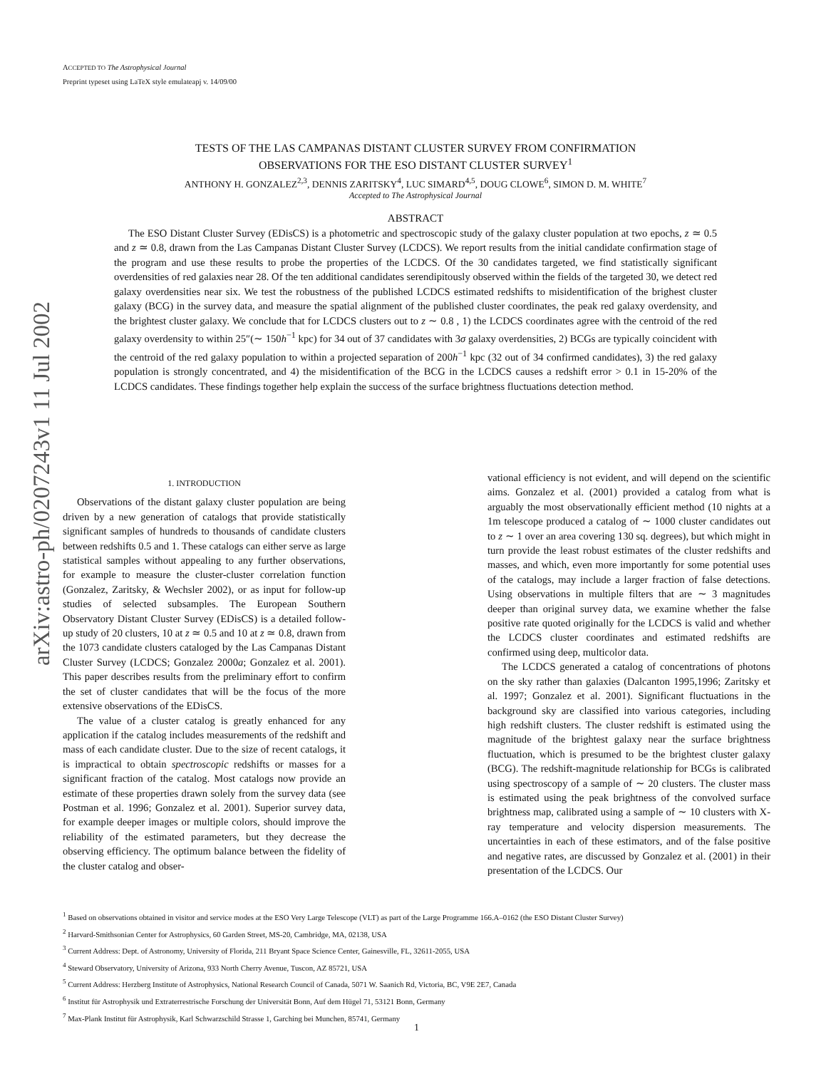arXiv:astro-ph/0207243v1 11 Jul 2002
ACCEPTED TO The Astrophysical Journal
Preprint typeset using LaTeX style emulateapj v. 14/09/00
TESTS OF THE LAS CAMPANAS DISTANT CLUSTER SURVEY FROM CONFIRMATION
OBSERVATIONS FOR THE ESO DISTANT CLUSTER SURVEY<sup>1</sup>
ANTHONY H. GONZALEZ<sup>2,3</sup>, DENNIS ZARITSKY<sup>4</sup>, LUC SIMARD<sup>4,5</sup>, DOUG CLOWE<sup>6</sup>, SIMON D. M. WHITE<sup>7</sup>
Accepted to The Astrophysical Journal
ABSTRACT
The ESO Distant Cluster Survey (EDisCS) is a photometric and spectroscopic study of the galaxy cluster population at two epochs, z ≃ 0.5 and z ≃ 0.8, drawn from the Las Campanas Distant Cluster Survey (LCDCS). We report results from the initial candidate confirmation stage of the program and use these results to probe the properties of the LCDCS. Of the 30 candidates targeted, we find statistically significant overdensities of red galaxies near 28. Of the ten additional candidates serendipitously observed within the fields of the targeted 30, we detect red galaxy overdensities near six. We test the robustness of the published LCDCS estimated redshifts to misidentification of the brighest cluster galaxy (BCG) in the survey data, and measure the spatial alignment of the published cluster coordinates, the peak red galaxy overdensity, and the brightest cluster galaxy. We conclude that for LCDCS clusters out to z ∼ 0.8 , 1) the LCDCS coordinates agree with the centroid of the red galaxy overdensity to within 25″(∼ 150h<sup>−1</sup> kpc) for 34 out of 37 candidates with 3σ galaxy overdensities, 2) BCGs are typically coincident with the centroid of the red galaxy population to within a projected separation of 200h<sup>−1</sup> kpc (32 out of 34 confirmed candidates), 3) the red galaxy population is strongly concentrated, and 4) the misidentification of the BCG in the LCDCS causes a redshift error > 0.1 in 15-20% of the LCDCS candidates. These findings together help explain the success of the surface brightness fluctuations detection method.
1. INTRODUCTION
Observations of the distant galaxy cluster population are being driven by a new generation of catalogs that provide statistically significant samples of hundreds to thousands of candidate clusters between redshifts 0.5 and 1. These catalogs can either serve as large statistical samples without appealing to any further observations, for example to measure the cluster-cluster correlation function (Gonzalez, Zaritsky, & Wechsler 2002), or as input for follow-up studies of selected subsamples. The European Southern Observatory Distant Cluster Survey (EDisCS) is a detailed follow-up study of 20 clusters, 10 at z ≃ 0.5 and 10 at z ≃ 0.8, drawn from the 1073 candidate clusters cataloged by the Las Campanas Distant Cluster Survey (LCDCS; Gonzalez 2000a; Gonzalez et al. 2001). This paper describes results from the preliminary effort to confirm the set of cluster candidates that will be the focus of the more extensive observations of the EDisCS.
The value of a cluster catalog is greatly enhanced for any application if the catalog includes measurements of the redshift and mass of each candidate cluster. Due to the size of recent catalogs, it is impractical to obtain spectroscopic redshifts or masses for a significant fraction of the catalog. Most catalogs now provide an estimate of these properties drawn solely from the survey data (see Postman et al. 1996; Gonzalez et al. 2001). Superior survey data, for example deeper images or multiple colors, should improve the reliability of the estimated parameters, but they decrease the observing efficiency. The optimum balance between the fidelity of the cluster catalog and obser-
vational efficiency is not evident, and will depend on the scientific aims. Gonzalez et al. (2001) provided a catalog from what is arguably the most observationally efficient method (10 nights at a 1m telescope produced a catalog of ∼ 1000 cluster candidates out to z ∼ 1 over an area covering 130 sq. degrees), but which might in turn provide the least robust estimates of the cluster redshifts and masses, and which, even more importantly for some potential uses of the catalogs, may include a larger fraction of false detections. Using observations in multiple filters that are ∼ 3 magnitudes deeper than original survey data, we examine whether the false positive rate quoted originally for the LCDCS is valid and whether the LCDCS cluster coordinates and estimated redshifts are confirmed using deep, multicolor data.
The LCDCS generated a catalog of concentrations of photons on the sky rather than galaxies (Dalcanton 1995,1996; Zaritsky et al. 1997; Gonzalez et al. 2001). Significant fluctuations in the background sky are classified into various categories, including high redshift clusters. The cluster redshift is estimated using the magnitude of the brightest galaxy near the surface brightness fluctuation, which is presumed to be the brightest cluster galaxy (BCG). The redshift-magnitude relationship for BCGs is calibrated using spectroscopy of a sample of ∼ 20 clusters. The cluster mass is estimated using the peak brightness of the convolved surface brightness map, calibrated using a sample of ∼ 10 clusters with X-ray temperature and velocity dispersion measurements. The uncertainties in each of these estimators, and of the false positive and negative rates, are discussed by Gonzalez et al. (2001) in their presentation of the LCDCS. Our
<sup>1</sup> Based on observations obtained in visitor and service modes at the ESO Very Large Telescope (VLT) as part of the Large Programme 166.A–0162 (the ESO Distant Cluster Survey)
<sup>2</sup> Harvard-Smithsonian Center for Astrophysics, 60 Garden Street, MS-20, Cambridge, MA, 02138, USA
<sup>3</sup> Current Address: Dept. of Astronomy, University of Florida, 211 Bryant Space Science Center, Gainesville, FL, 32611-2055, USA
<sup>4</sup> Steward Observatory, University of Arizona, 933 North Cherry Avenue, Tuscon, AZ 85721, USA
<sup>5</sup> Current Address: Herzberg Institute of Astrophysics, National Research Council of Canada, 5071 W. Saanich Rd, Victoria, BC, V9E 2E7, Canada
<sup>6</sup> Institut für Astrophysik und Extraterrestrische Forschung der Universität Bonn, Auf dem Hügel 71, 53121 Bonn, Germany
<sup>7</sup> Max-Plank Institut für Astrophysik, Karl Schwarzschild Strasse 1, Garching bei Munchen, 85741, Germany
1